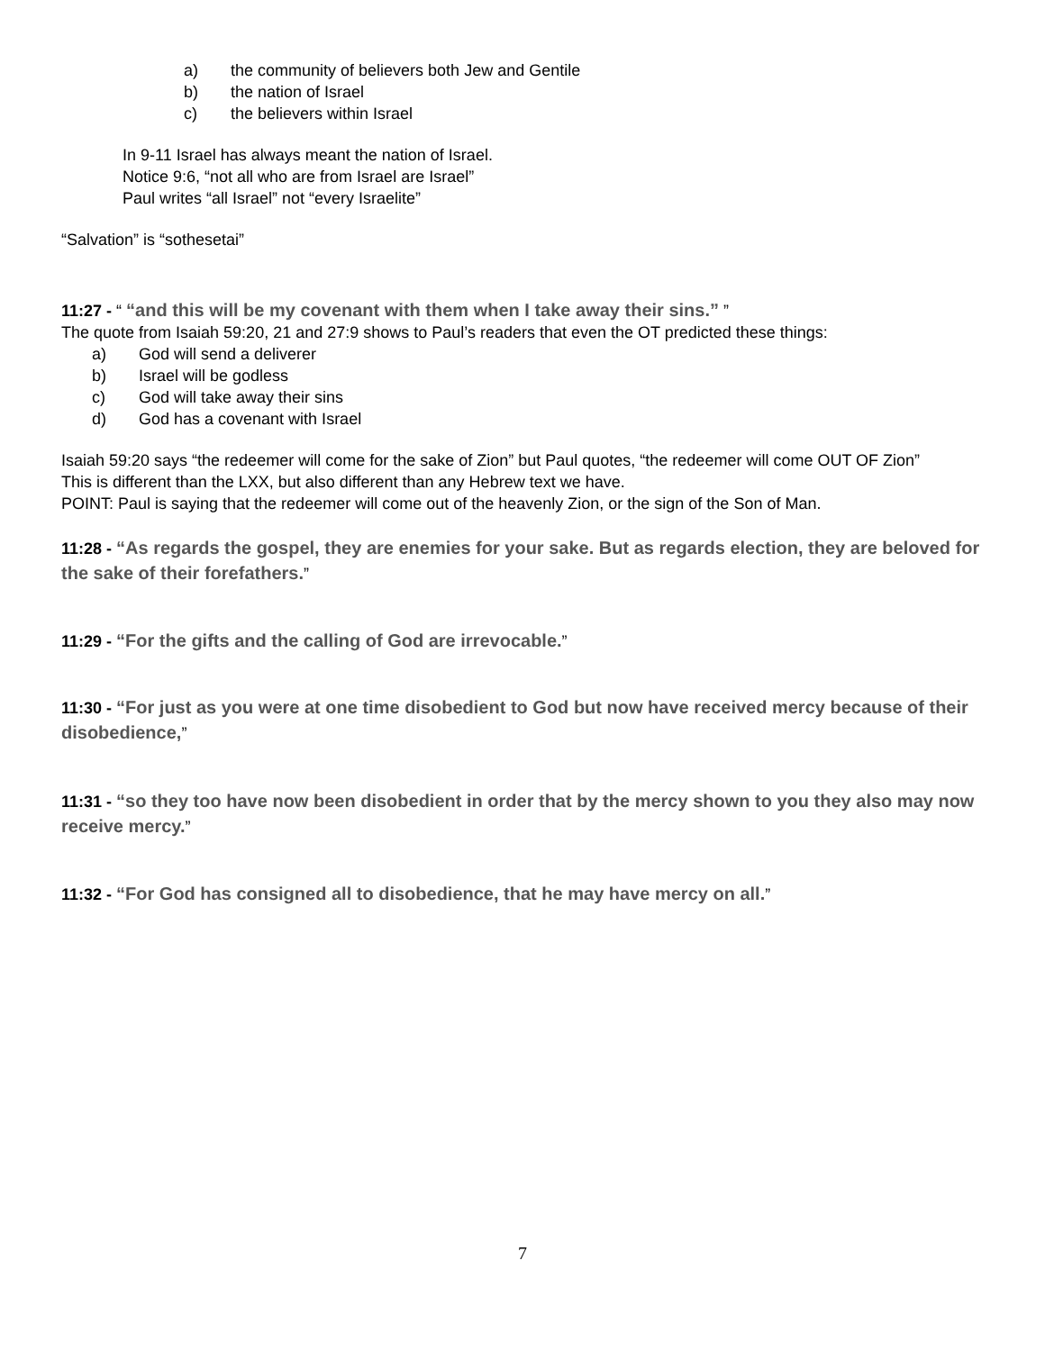a) the community of believers both Jew and Gentile
b) the nation of Israel
c) the believers within Israel
In 9-11 Israel has always meant the nation of Israel.
Notice 9:6, “not all who are from Israel are Israel”
Paul writes “all Israel” not “every Israelite”
“Salvation” is “sothesetai”
11:27 - “ “and this will be my covenant with them when I take away their sins.” ”
The quote from Isaiah 59:20, 21 and 27:9 shows to Paul’s readers that even the OT predicted these things:
a) God will send a deliverer
b) Israel will be godless
c) God will take away their sins
d) God has a covenant with Israel
Isaiah 59:20 says “the redeemer will come for the sake of Zion” but Paul quotes, “the redeemer will come OUT OF Zion”
This is different than the LXX, but also different than any Hebrew text we have.
POINT: Paul is saying that the redeemer will come out of the heavenly Zion, or the sign of the Son of Man.
11:28 - “As regards the gospel, they are enemies for your sake. But as regards election, they are beloved for the sake of their forefathers.”
11:29 - “For the gifts and the calling of God are irrevocable.”
11:30 - “For just as you were at one time disobedient to God but now have received mercy because of their disobedience,”
11:31 - “so they too have now been disobedient in order that by the mercy shown to you they also may now receive mercy.”
11:32 - “For God has consigned all to disobedience, that he may have mercy on all.”
7